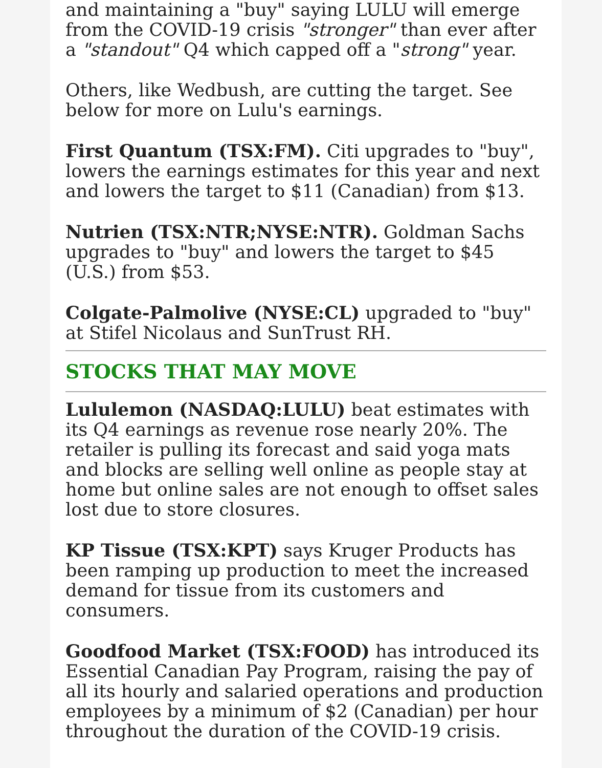and maintaining a "buy" saying LULU will emerge from the COVID-19 crisis "stronger" than ever after a "standout" Q4 which capped off a "strong" year.
Others, like Wedbush, are cutting the target. See below for more on Lulu's earnings.
First Quantum (TSX:FM). Citi upgrades to "buy", lowers the earnings estimates for this year and next and lowers the target to $11 (Canadian) from $13.
Nutrien (TSX:NTR;NYSE:NTR). Goldman Sachs upgrades to "buy" and lowers the target to $45 (U.S.) from $53.
Colgate-Palmolive (NYSE:CL) upgraded to "buy" at Stifel Nicolaus and SunTrust RH.
STOCKS THAT MAY MOVE
Lululemon (NASDAQ:LULU) beat estimates with its Q4 earnings as revenue rose nearly 20%. The retailer is pulling its forecast and said yoga mats and blocks are selling well online as people stay at home but online sales are not enough to offset sales lost due to store closures.
KP Tissue (TSX:KPT) says Kruger Products has been ramping up production to meet the increased demand for tissue from its customers and consumers.
Goodfood Market (TSX:FOOD) has introduced its Essential Canadian Pay Program, raising the pay of all its hourly and salaried operations and production employees by a minimum of $2 (Canadian) per hour throughout the duration of the COVID-19 crisis.